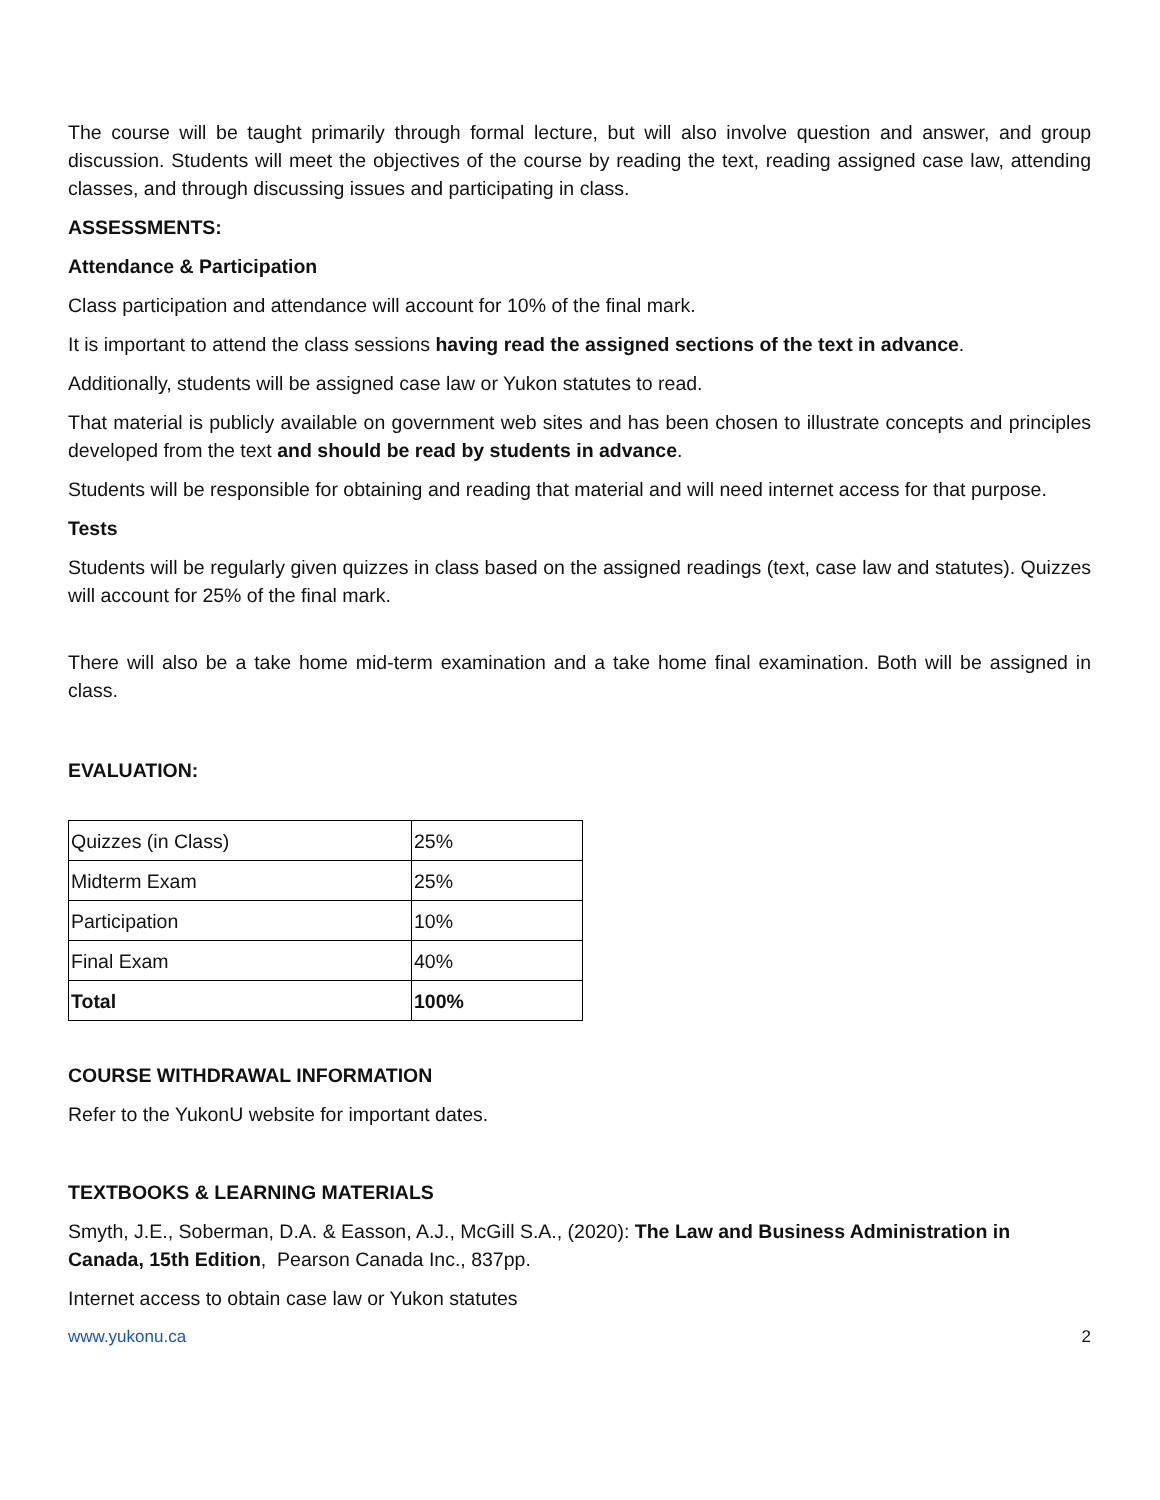The course will be taught primarily through formal lecture, but will also involve question and answer, and group discussion. Students will meet the objectives of the course by reading the text, reading assigned case law, attending classes, and through discussing issues and participating in class.
ASSESSMENTS:
Attendance & Participation
Class participation and attendance will account for 10% of the final mark.
It is important to attend the class sessions having read the assigned sections of the text in advance.
Additionally, students will be assigned case law or Yukon statutes to read.
That material is publicly available on government web sites and has been chosen to illustrate concepts and principles developed from the text and should be read by students in advance.
Students will be responsible for obtaining and reading that material and will need internet access for that purpose.
Tests
Students will be regularly given quizzes in class based on the assigned readings (text, case law and statutes). Quizzes will account for 25% of the final mark.
There will also be a take home mid-term examination and a take home final examination. Both will be assigned in class.
EVALUATION:
| Quizzes (in Class) | 25% |
| Midterm Exam | 25% |
| Participation | 10% |
| Final Exam | 40% |
| Total | 100% |
COURSE WITHDRAWAL INFORMATION
Refer to the YukonU website for important dates.
TEXTBOOKS & LEARNING MATERIALS
Smyth, J.E., Soberman, D.A. & Easson, A.J., McGill S.A., (2020): The Law and Business Administration in Canada, 15th Edition, Pearson Canada Inc., 837pp.
Internet access to obtain case law or Yukon statutes
www.yukonu.ca 2